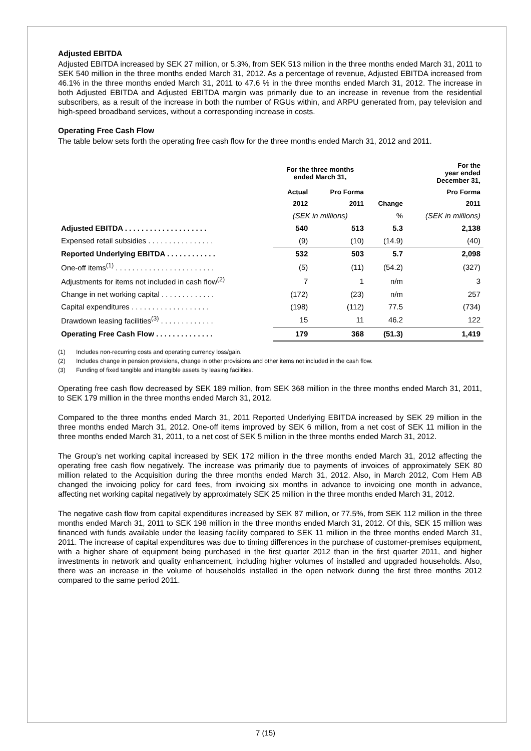Adjusted EBITDA
Adjusted EBITDA increased by SEK 27 million, or 5.3%, from SEK 513 million in the three months ended March 31, 2011 to SEK 540 million in the three months ended March 31, 2012. As a percentage of revenue, Adjusted EBITDA increased from 46.1% in the three months ended March 31, 2011 to 47.6 % in the three months ended March 31, 2012. The increase in both Adjusted EBITDA and Adjusted EBITDA margin was primarily due to an increase in revenue from the residential subscribers, as a result of the increase in both the number of RGUs within, and ARPU generated from, pay television and high-speed broadband services, without a corresponding increase in costs.
Operating Free Cash Flow
The table below sets forth the operating free cash flow for the three months ended March 31, 2012 and 2011.
| | For the three months ended March 31, | | | For the year ended December 31, |
| --- | --- | --- | --- | --- |
| | Actual | Pro Forma | | Pro Forma |
| | 2012 | 2011 | Change | 2011 |
| | (SEK in millions) | | % | (SEK in millions) |
| Adjusted EBITDA . . . . . . . . . . . . . . . . . . . . | 540 | 513 | 5.3 | 2,138 |
| Expensed retail subsidies . . . . . . . . . . . . . . . . | (9) | (10) | (14.9) | (40) |
| Reported Underlying EBITDA . . . . . . . . . . . . | 532 | 503 | 5.7 | 2,098 |
| One-off items<sup>(1)</sup> . . . . . . . . . . . . . . . . . . . . . . . . | (5) | (11) | (54.2) | (327) |
| Adjustments for items not included in cash flow<sup>(2)</sup> | 7 | 1 | n/m | 3 |
| Change in net working capital . . . . . . . . . . . . . | (172) | (23) | n/m | 257 |
| Capital expenditures . . . . . . . . . . . . . . . . . . . | (198) | (112) | 77.5 | (734) |
| Drawdown leasing facilities<sup>(3)</sup> . . . . . . . . . . . . . | 15 | 11 | 46.2 | 122 |
| Operating Free Cash Flow . . . . . . . . . . . . . . | 179 | 368 | (51.3) | 1,419 |
(1) Includes non-recurring costs and operating currency loss/gain.
(2) Includes change in pension provisions, change in other provisions and other items not included in the cash flow.
(3) Funding of fixed tangible and intangible assets by leasing facilities.
Operating free cash flow decreased by SEK 189 million, from SEK 368 million in the three months ended March 31, 2011, to SEK 179 million in the three months ended March 31, 2012.
Compared to the three months ended March 31, 2011 Reported Underlying EBITDA increased by SEK 29 million in the three months ended March 31, 2012. One-off items improved by SEK 6 million, from a net cost of SEK 11 million in the three months ended March 31, 2011, to a net cost of SEK 5 million in the three months ended March 31, 2012.
The Group’s net working capital increased by SEK 172 million in the three months ended March 31, 2012 affecting the operating free cash flow negatively. The increase was primarily due to payments of invoices of approximately SEK 80 million related to the Acquisition during the three months ended March 31, 2012. Also, in March 2012, Com Hem AB changed the invoicing policy for card fees, from invoicing six months in advance to invoicing one month in advance, affecting net working capital negatively by approximately SEK 25 million in the three months ended March 31, 2012.
The negative cash flow from capital expenditures increased by SEK 87 million, or 77.5%, from SEK 112 million in the three months ended March 31, 2011 to SEK 198 million in the three months ended March 31, 2012. Of this, SEK 15 million was financed with funds available under the leasing facility compared to SEK 11 million in the three months ended March 31, 2011. The increase of capital expenditures was due to timing differences in the purchase of customer-premises equipment, with a higher share of equipment being purchased in the first quarter 2012 than in the first quarter 2011, and higher investments in network and quality enhancement, including higher volumes of installed and upgraded households. Also, there was an increase in the volume of households installed in the open network during the first three months 2012 compared to the same period 2011.
7 (15)